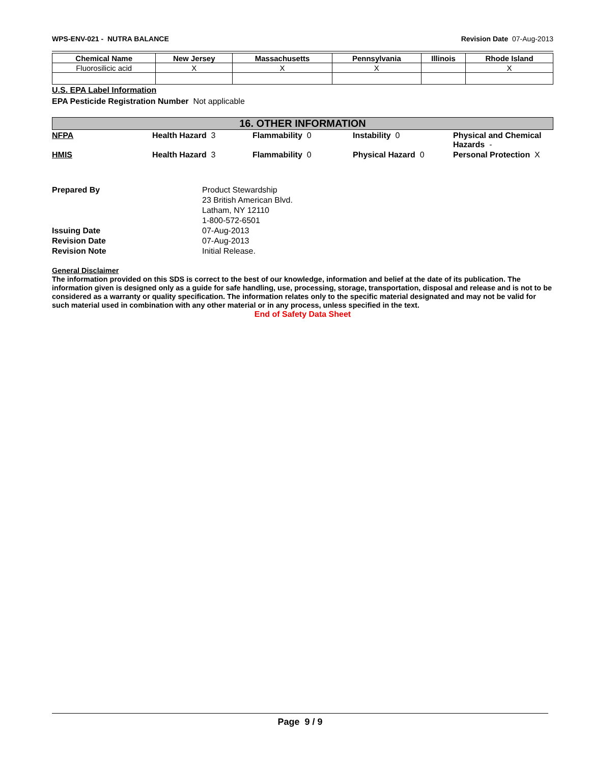WPS-ENV-021 - NUTRA BALANCE Revision Date 07-Aug-2013
| Chemical Name | New Jersey | Massachusetts | Pennsylvania | Illinois | Rhode Island |
| --- | --- | --- | --- | --- | --- |
| Fluorosilicic acid | X | X | X | | X |
U.S. EPA Label Information
EPA Pesticide Registration Number Not applicable
16. OTHER INFORMATION
NFPA Health Hazard 3 Flammability 0 Instability 0 Physical and Chemical Hazards -
HMIS Health Hazard 3 Flammability 0 Physical Hazard 0 Personal Protection X
Prepared By Product Stewardship
23 British American Blvd.
Latham, NY 12110
1-800-572-6501
Issuing Date 07-Aug-2013
Revision Date 07-Aug-2013
Revision Note Initial Release.
General Disclaimer
The information provided on this SDS is correct to the best of our knowledge, information and belief at the date of its publication. The information given is designed only as a guide for safe handling, use, processing, storage, transportation, disposal and release and is not to be considered as a warranty or quality specification. The information relates only to the specific material designated and may not be valid for such material used in combination with any other material or in any process, unless specified in the text.
End of Safety Data Sheet
Page 9 / 9